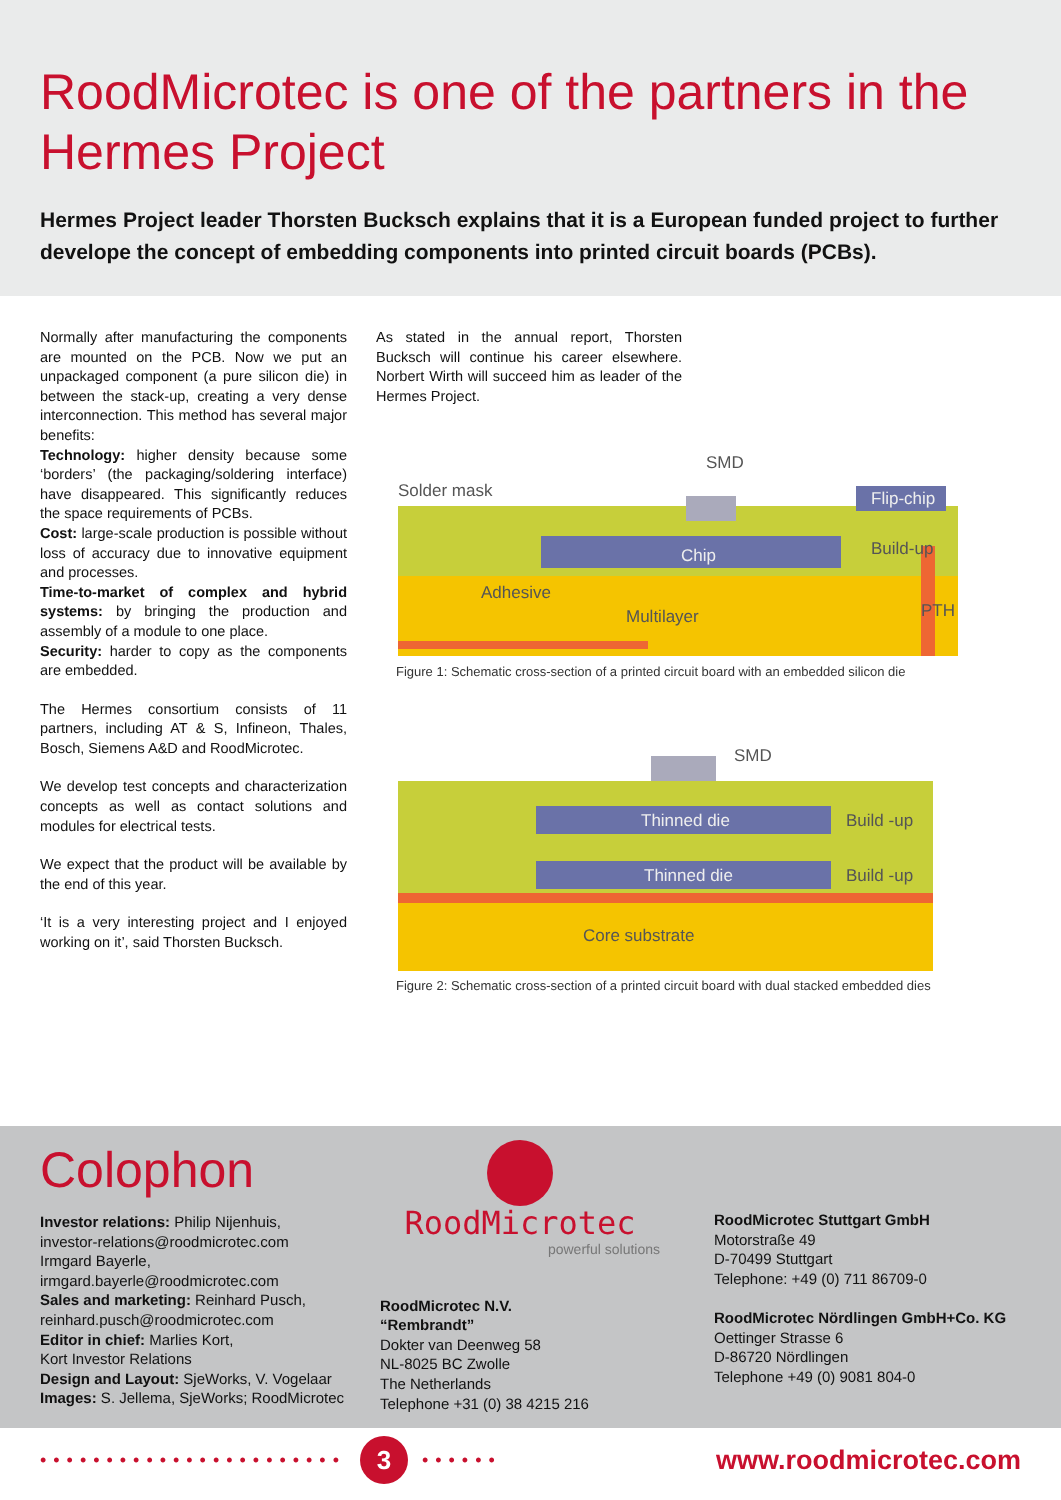RoodMicrotec is one of the partners in the Hermes Project
Hermes Project leader Thorsten Bucksch explains that it is a European funded project to further develope the concept of embedding components into printed circuit boards (PCBs).
Normally after manufacturing the components are mounted on the PCB. Now we put an unpackaged component (a pure silicon die) in between the stack-up, creating a very dense interconnection. This method has several major benefits:
Technology: higher density because some ‘borders’ (the packaging/soldering interface) have disappeared. This significantly reduces the space requirements of PCBs.
Cost: large-scale production is possible without loss of accuracy due to innovative equipment and processes.
Time-to-market of complex and hybrid systems: by bringing the production and assembly of a module to one place.
Security: harder to copy as the components are embedded.
The Hermes consortium consists of 11 partners, including AT & S, Infineon, Thales, Bosch, Siemens A&D and RoodMicrotec.
We develop test concepts and characterization concepts as well as contact solutions and modules for electrical tests.
We expect that the product will be available by the end of this year.
‘It is a very interesting project and I enjoyed working on it’, said Thorsten Bucksch.
As stated in the annual report, Thorsten Bucksch will continue his career elsewhere. Norbert Wirth will succeed him as leader of the Hermes Project.
Solder mask
SMD
Flip-chip
Chip
Build-up
Adhesive
Multilayer
PTH
Figure 1: Schematic cross-section of a printed circuit board with an embedded silicon die
SMD
Thinned die
Build -up
Thinned die
Build -up
Core substrate
Figure 2: Schematic cross-section of a printed circuit board with dual stacked embedded dies
Colophon
Investor relations: Philip Nijenhuis,
investor-relations@roodmicrotec.com
Irmgard Bayerle,
irmgard.bayerle@roodmicrotec.com
Sales and marketing: Reinhard Pusch,
reinhard.pusch@roodmicrotec.com
Editor in chief: Marlies Kort,
Kort Investor Relations
Design and Layout: SjeWorks, V. Vogelaar
Images: S. Jellema, SjeWorks; RoodMicrotec
RoodMicrotec
powerful solutions
RoodMicrotec N.V.
“Rembrandt”
Dokter van Deenweg 58
NL-8025 BC Zwolle
The Netherlands
Telephone +31 (0) 38 4215 216
RoodMicrotec Stuttgart GmbH
Motorstraße 49
D-70499 Stuttgart
Telephone: +49 (0) 711 86709-0
RoodMicrotec Nördlingen GmbH+Co. KG
Oettinger Strasse 6
D-86720 Nördlingen
Telephone +49 (0) 9081 804-0
••••••••••••••••••••••• 3 •••••• www.roodmicrotec.com